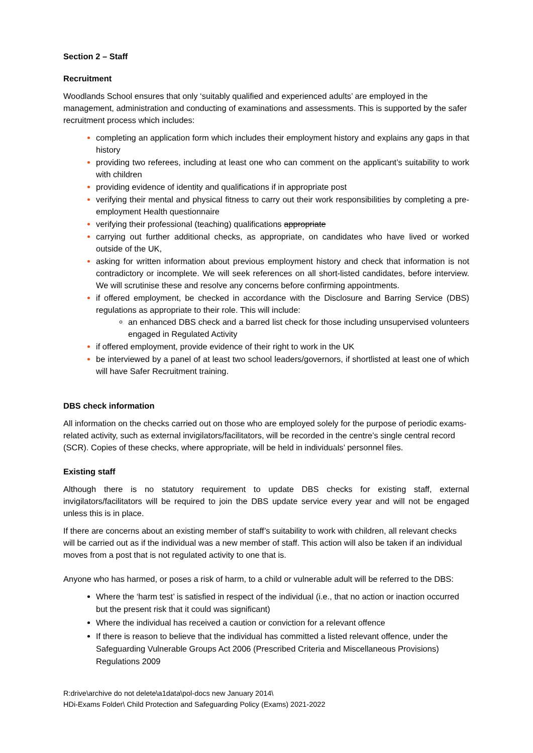Section 2 – Staff
Recruitment
Woodlands School ensures that only ‘suitably qualified and experienced adults’ are employed in the management, administration and conducting of examinations and assessments. This is supported by the safer recruitment process which includes:
completing an application form which includes their employment history and explains any gaps in that history
providing two referees, including at least one who can comment on the applicant’s suitability to work with children
providing evidence of identity and qualifications if in appropriate post
verifying their mental and physical fitness to carry out their work responsibilities by completing a pre-employment Health questionnaire
verifying their professional (teaching) qualifications appropriate
carrying out further additional checks, as appropriate, on candidates who have lived or worked outside of the UK,
asking for written information about previous employment history and check that information is not contradictory or incomplete. We will seek references on all short-listed candidates, before interview. We will scrutinise these and resolve any concerns before confirming appointments.
if offered employment, be checked in accordance with the Disclosure and Barring Service (DBS) regulations as appropriate to their role. This will include:
an enhanced DBS check and a barred list check for those including unsupervised volunteers engaged in Regulated Activity
if offered employment, provide evidence of their right to work in the UK
be interviewed by a panel of at least two school leaders/governors, if shortlisted at least one of which will have Safer Recruitment training.
DBS check information
All information on the checks carried out on those who are employed solely for the purpose of periodic exams-related activity, such as external invigilators/facilitators, will be recorded in the centre’s single central record (SCR). Copies of these checks, where appropriate, will be held in individuals’ personnel files.
Existing staff
Although there is no statutory requirement to update DBS checks for existing staff, external invigilators/facilitators will be required to join the DBS update service every year and will not be engaged unless this is in place.
If there are concerns about an existing member of staff’s suitability to work with children, all relevant checks will be carried out as if the individual was a new member of staff. This action will also be taken if an individual moves from a post that is not regulated activity to one that is.
Anyone who has harmed, or poses a risk of harm, to a child or vulnerable adult will be referred to the DBS:
Where the ‘harm test’ is satisfied in respect of the individual (i.e., that no action or inaction occurred but the present risk that it could was significant)
Where the individual has received a caution or conviction for a relevant offence
If there is reason to believe that the individual has committed a listed relevant offence, under the Safeguarding Vulnerable Groups Act 2006 (Prescribed Criteria and Miscellaneous Provisions) Regulations 2009
R:drive\archive do not delete\a1data\pol-docs new January 2014\
HDi-Exams Folder\ Child Protection and Safeguarding Policy (Exams) 2021-2022